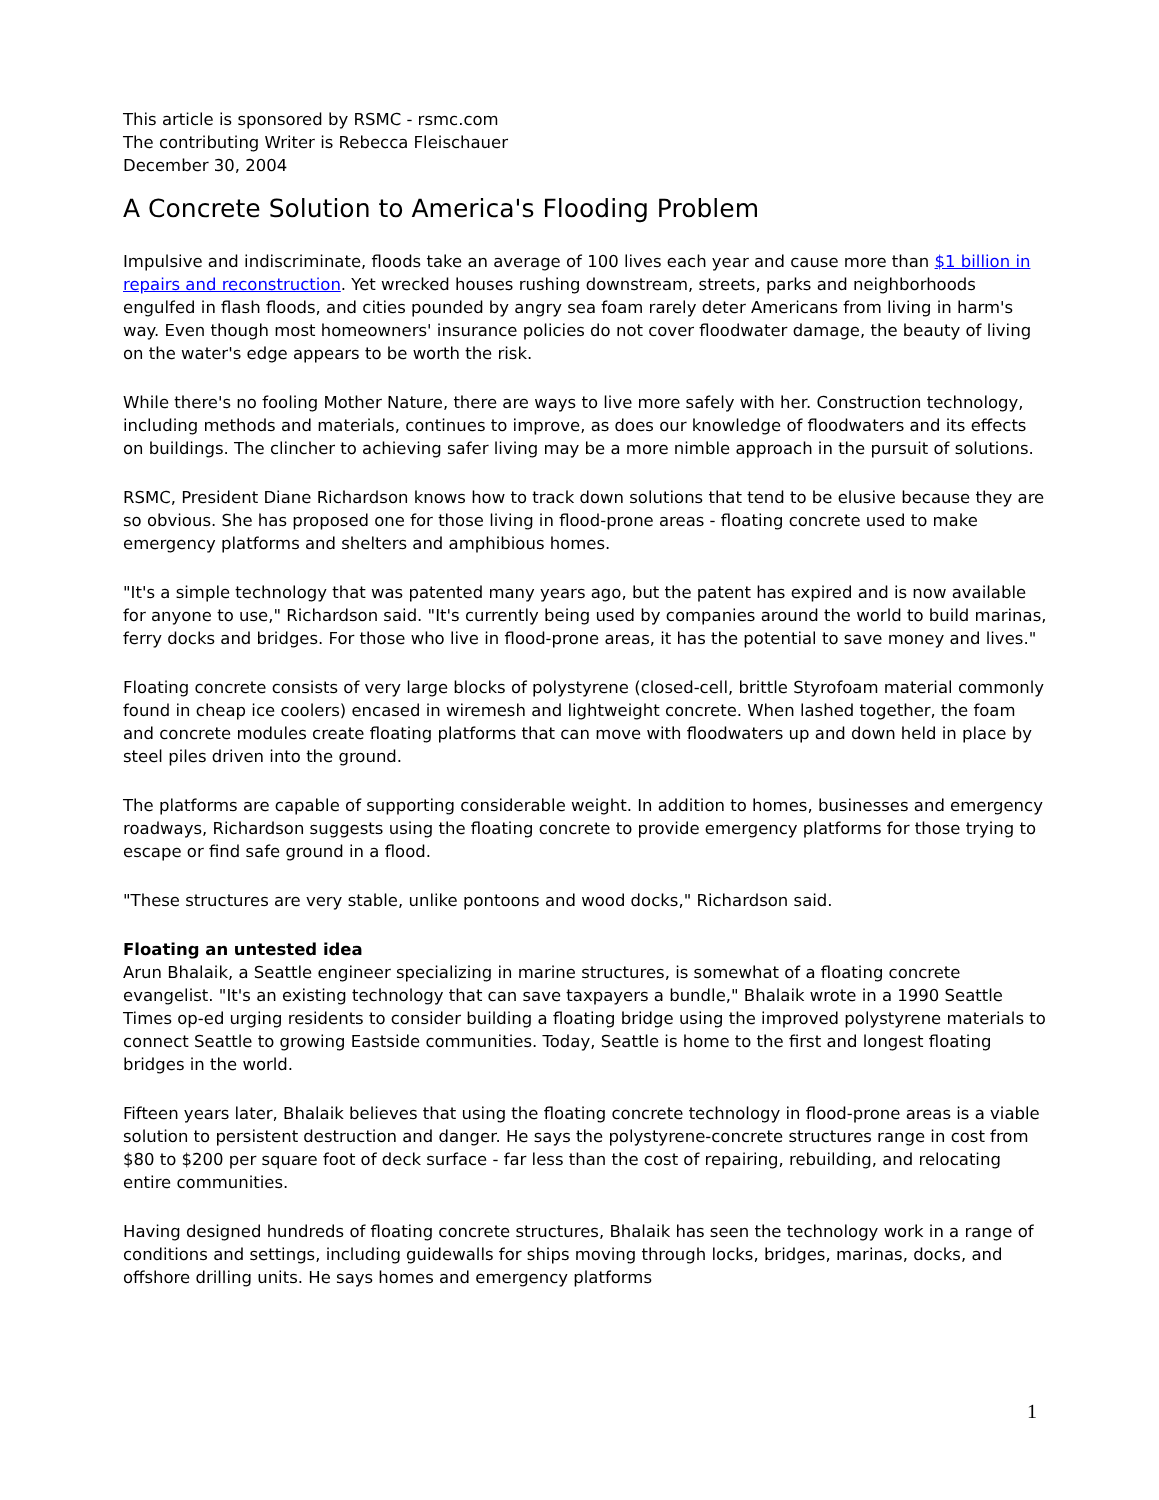This article is sponsored by RSMC - rsmc.com
The contributing Writer is Rebecca Fleischauer
December 30, 2004
A Concrete Solution to America's Flooding Problem
Impulsive and indiscriminate, floods take an average of 100 lives each year and cause more than $1 billion in repairs and reconstruction. Yet wrecked houses rushing downstream, streets, parks and neighborhoods engulfed in flash floods, and cities pounded by angry sea foam rarely deter Americans from living in harm's way. Even though most homeowners' insurance policies do not cover floodwater damage, the beauty of living on the water's edge appears to be worth the risk.
While there's no fooling Mother Nature, there are ways to live more safely with her. Construction technology, including methods and materials, continues to improve, as does our knowledge of floodwaters and its effects on buildings. The clincher to achieving safer living may be a more nimble approach in the pursuit of solutions.
RSMC, President Diane Richardson knows how to track down solutions that tend to be elusive because they are so obvious. She has proposed one for those living in flood-prone areas - floating concrete used to make emergency platforms and shelters and amphibious homes.
"It's a simple technology that was patented many years ago, but the patent has expired and is now available for anyone to use," Richardson said. "It's currently being used by companies around the world to build marinas, ferry docks and bridges. For those who live in flood-prone areas, it has the potential to save money and lives."
Floating concrete consists of very large blocks of polystyrene (closed-cell, brittle Styrofoam material commonly found in cheap ice coolers) encased in wiremesh and lightweight concrete. When lashed together, the foam and concrete modules create floating platforms that can move with floodwaters up and down held in place by steel piles driven into the ground.
The platforms are capable of supporting considerable weight. In addition to homes, businesses and emergency roadways, Richardson suggests using the floating concrete to provide emergency platforms for those trying to escape or find safe ground in a flood.
"These structures are very stable, unlike pontoons and wood docks," Richardson said.
Floating an untested idea
Arun Bhalaik, a Seattle engineer specializing in marine structures, is somewhat of a floating concrete evangelist. "It's an existing technology that can save taxpayers a bundle," Bhalaik wrote in a 1990 Seattle Times op-ed urging residents to consider building a floating bridge using the improved polystyrene materials to connect Seattle to growing Eastside communities. Today, Seattle is home to the first and longest floating bridges in the world.
Fifteen years later, Bhalaik believes that using the floating concrete technology in flood-prone areas is a viable solution to persistent destruction and danger. He says the polystyrene-concrete structures range in cost from $80 to $200 per square foot of deck surface - far less than the cost of repairing, rebuilding, and relocating entire communities.
Having designed hundreds of floating concrete structures, Bhalaik has seen the technology work in a range of conditions and settings, including guidewalls for ships moving through locks, bridges, marinas, docks, and offshore drilling units. He says homes and emergency platforms
1